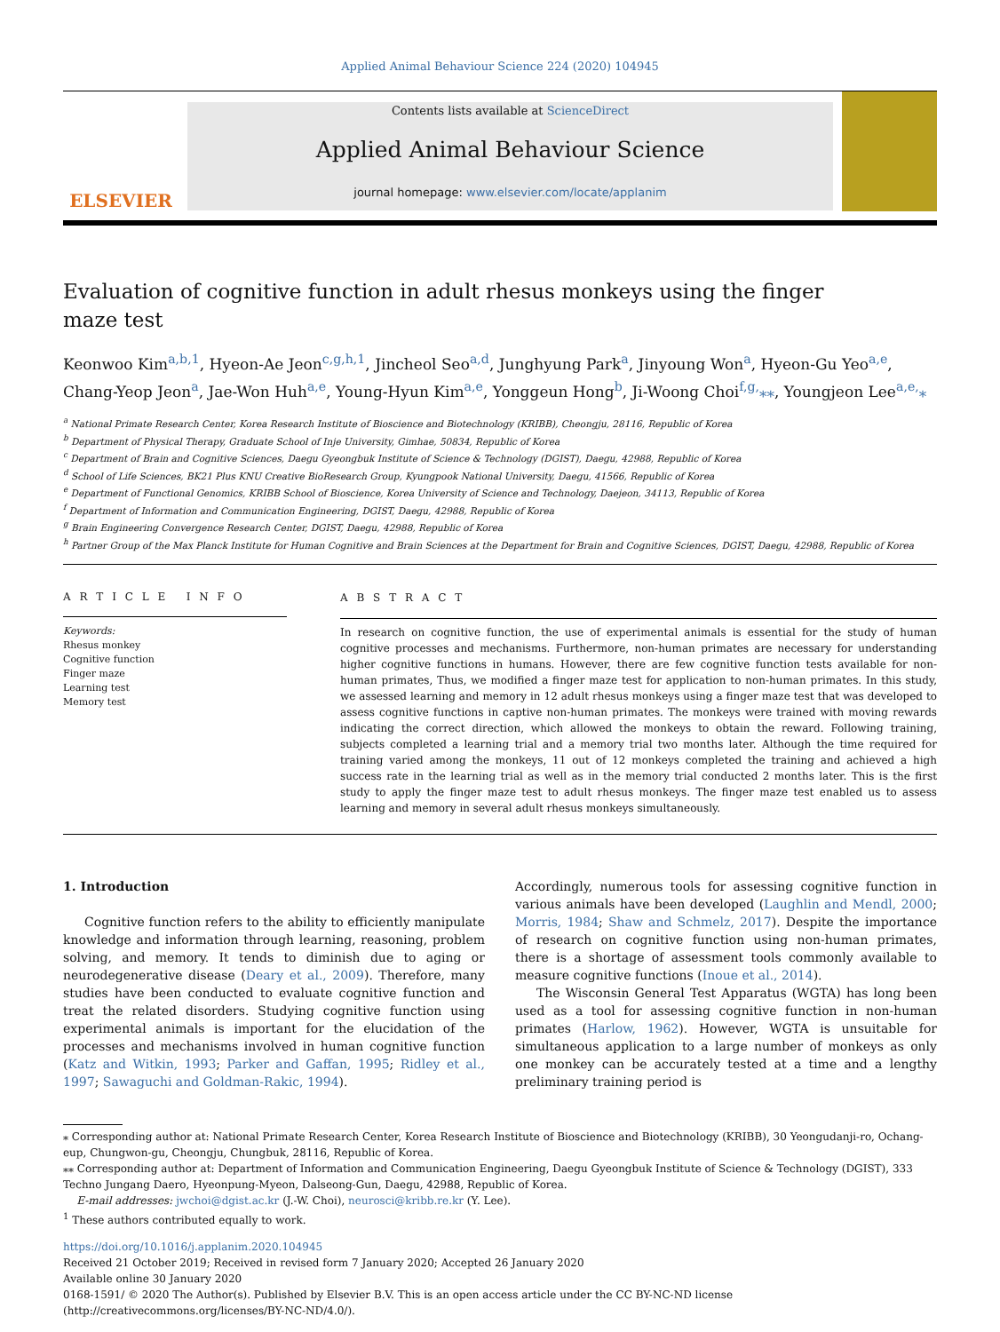Applied Animal Behaviour Science 224 (2020) 104945
ELSEVIER
Contents lists available at ScienceDirect
Applied Animal Behaviour Science
journal homepage: www.elsevier.com/locate/applanim
Evaluation of cognitive function in adult rhesus monkeys using the finger maze test
Keonwoo Kim<sup>a,b,1</sup>, Hyeon-Ae Jeon<sup>c,g,h,1</sup>, Jincheol Seo<sup>a,d</sup>, Junghyung Park<sup>a</sup>, Jinyoung Won<sup>a</sup>, Hyeon-Gu Yeo<sup>a,e</sup>, Chang-Yeop Jeon<sup>a</sup>, Jae-Won Huh<sup>a,e</sup>, Young-Hyun Kim<sup>a,e</sup>, Yonggeun Hong<sup>b</sup>, Ji-Woong Choi<sup>f,g,</sup>⁎⁎, Youngjeon Lee<sup>a,e,</sup>⁎
<sup>a</sup> National Primate Research Center, Korea Research Institute of Bioscience and Biotechnology (KRIBB), Cheongju, 28116, Republic of Korea
<sup>b</sup> Department of Physical Therapy, Graduate School of Inje University, Gimhae, 50834, Republic of Korea
<sup>c</sup> Department of Brain and Cognitive Sciences, Daegu Gyeongbuk Institute of Science & Technology (DGIST), Daegu, 42988, Republic of Korea
<sup>d</sup> School of Life Sciences, BK21 Plus KNU Creative BioResearch Group, Kyungpook National University, Daegu, 41566, Republic of Korea
<sup>e</sup> Department of Functional Genomics, KRIBB School of Bioscience, Korea University of Science and Technology, Daejeon, 34113, Republic of Korea
<sup>f</sup> Department of Information and Communication Engineering, DGIST, Daegu, 42988, Republic of Korea
<sup>g</sup> Brain Engineering Convergence Research Center, DGIST, Daegu, 42988, Republic of Korea
<sup>h</sup> Partner Group of the Max Planck Institute for Human Cognitive and Brain Sciences at the Department for Brain and Cognitive Sciences, DGIST, Daegu, 42988, Republic of Korea
A R T I C L E I N F O
Keywords:
Rhesus monkey
Cognitive function
Finger maze
Learning test
Memory test
A B S T R A C T
In research on cognitive function, the use of experimental animals is essential for the study of human cognitive processes and mechanisms. Furthermore, non-human primates are necessary for understanding higher cognitive functions in humans. However, there are few cognitive function tests available for non-human primates, Thus, we modified a finger maze test for application to non-human primates. In this study, we assessed learning and memory in 12 adult rhesus monkeys using a finger maze test that was developed to assess cognitive functions in captive non-human primates. The monkeys were trained with moving rewards indicating the correct direction, which allowed the monkeys to obtain the reward. Following training, subjects completed a learning trial and a memory trial two months later. Although the time required for training varied among the monkeys, 11 out of 12 monkeys completed the training and achieved a high success rate in the learning trial as well as in the memory trial conducted 2 months later. This is the first study to apply the finger maze test to adult rhesus monkeys. The finger maze test enabled us to assess learning and memory in several adult rhesus monkeys simultaneously.
1. Introduction
Cognitive function refers to the ability to efficiently manipulate knowledge and information through learning, reasoning, problem solving, and memory. It tends to diminish due to aging or neurodegenerative disease (Deary et al., 2009). Therefore, many studies have been conducted to evaluate cognitive function and treat the related disorders. Studying cognitive function using experimental animals is important for the elucidation of the processes and mechanisms involved in human cognitive function (Katz and Witkin, 1993; Parker and Gaffan, 1995; Ridley et al., 1997; Sawaguchi and Goldman-Rakic, 1994).
Accordingly, numerous tools for assessing cognitive function in various animals have been developed (Laughlin and Mendl, 2000; Morris, 1984; Shaw and Schmelz, 2017). Despite the importance of research on cognitive function using non-human primates, there is a shortage of assessment tools commonly available to measure cognitive functions (Inoue et al., 2014).
The Wisconsin General Test Apparatus (WGTA) has long been used as a tool for assessing cognitive function in non-human primates (Harlow, 1962). However, WGTA is unsuitable for simultaneous application to a large number of monkeys as only one monkey can be accurately tested at a time and a lengthy preliminary training period is
⁎ Corresponding author at: National Primate Research Center, Korea Research Institute of Bioscience and Biotechnology (KRIBB), 30 Yeongudanji-ro, Ochang-eup, Chungwon-gu, Cheongju, Chungbuk, 28116, Republic of Korea.
⁎⁎ Corresponding author at: Department of Information and Communication Engineering, Daegu Gyeongbuk Institute of Science & Technology (DGIST), 333 Techno Jungang Daero, Hyeonpung-Myeon, Dalseong-Gun, Daegu, 42988, Republic of Korea.
E-mail addresses: jwchoi@dgist.ac.kr (J.-W. Choi), neurosci@kribb.re.kr (Y. Lee).
<sup>1</sup> These authors contributed equally to work.
https://doi.org/10.1016/j.applanim.2020.104945
Received 21 October 2019; Received in revised form 7 January 2020; Accepted 26 January 2020
Available online 30 January 2020
0168-1591/ © 2020 The Author(s). Published by Elsevier B.V. This is an open access article under the CC BY-NC-ND license (http://creativecommons.org/licenses/BY-NC-ND/4.0/).